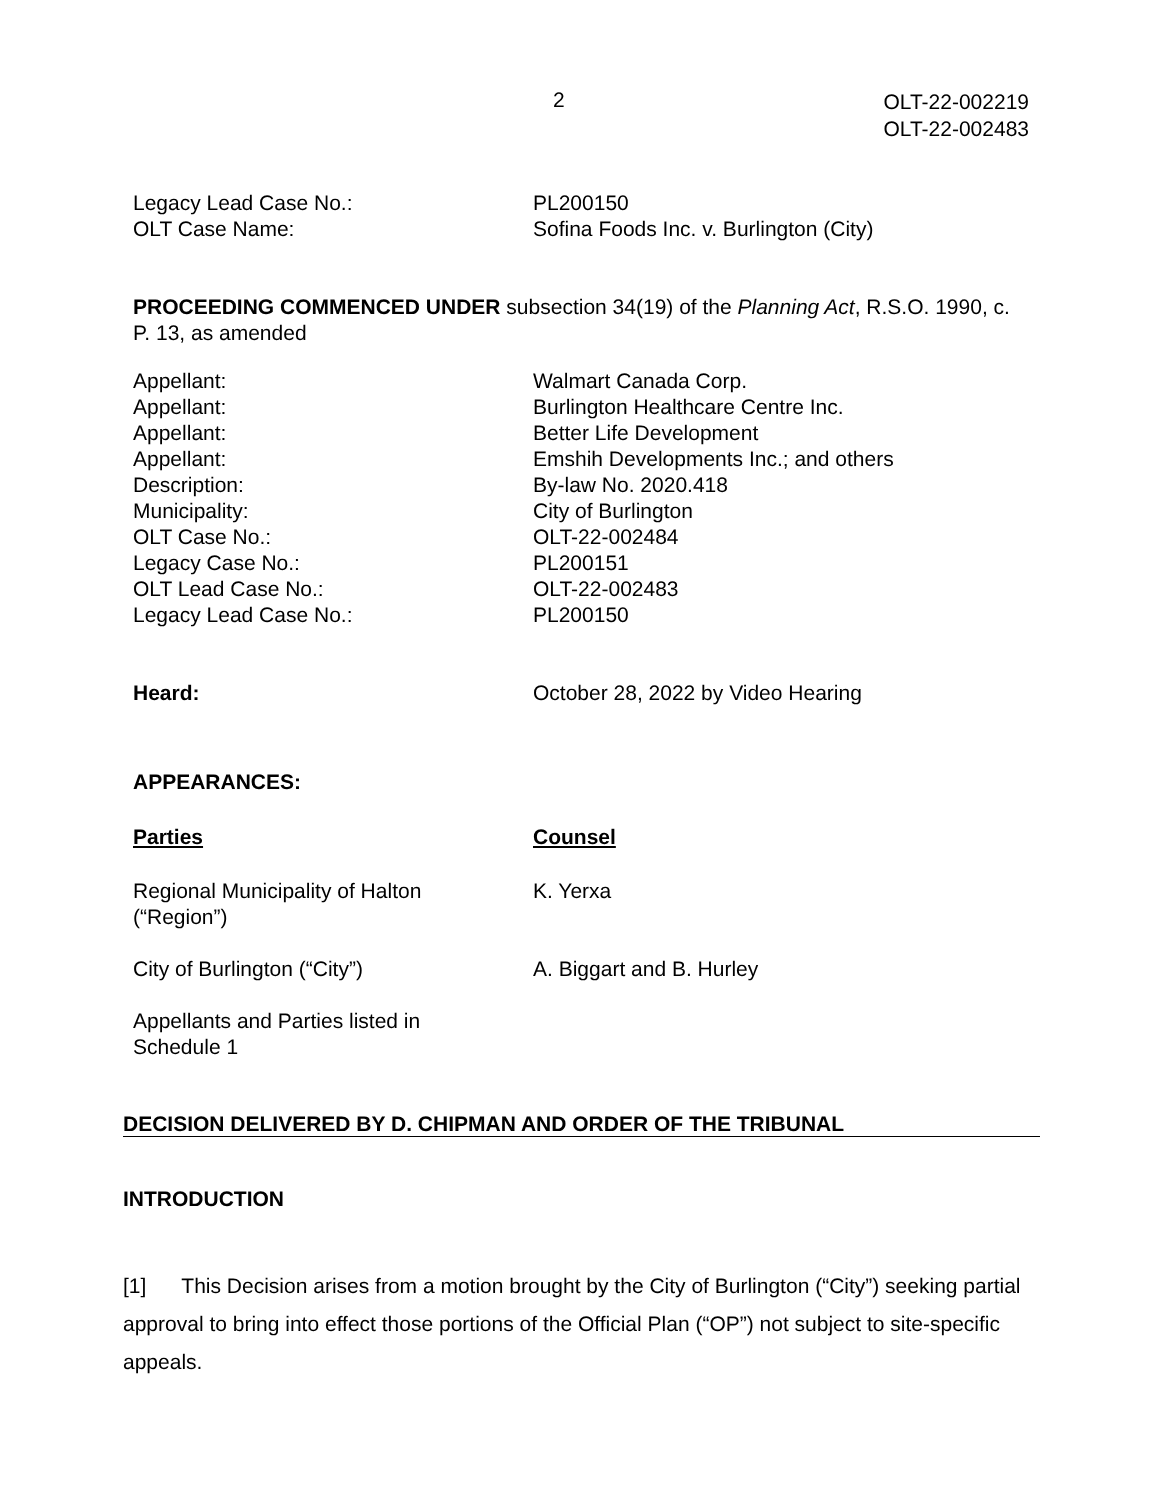2
OLT-22-002219
OLT-22-002483
Legacy Lead Case No.:
PL200150
OLT Case Name:
Sofina Foods Inc. v. Burlington (City)
PROCEEDING COMMENCED UNDER subsection 34(19) of the Planning Act, R.S.O. 1990, c. P. 13, as amended
Appellant:
Walmart Canada Corp.
Appellant:
Burlington Healthcare Centre Inc.
Appellant:
Better Life Development
Appellant:
Emshih Developments Inc.; and others
Description:
By-law No. 2020.418
Municipality:
City of Burlington
OLT Case No.:
OLT-22-002484
Legacy Case No.:
PL200151
OLT Lead Case No.:
OLT-22-002483
Legacy Lead Case No.:
PL200150
Heard:
October 28, 2022 by Video Hearing
APPEARANCES:
Parties
Counsel
Regional Municipality of Halton
(“Region”)
K. Yerxa
City of Burlington (“City”)
A. Biggart and B. Hurley
Appellants and Parties listed in
Schedule 1
DECISION DELIVERED BY D. CHIPMAN AND ORDER OF THE TRIBUNAL
INTRODUCTION
[1] This Decision arises from a motion brought by the City of Burlington (“City”) seeking partial approval to bring into effect those portions of the Official Plan (“OP”) not subject to site-specific appeals.